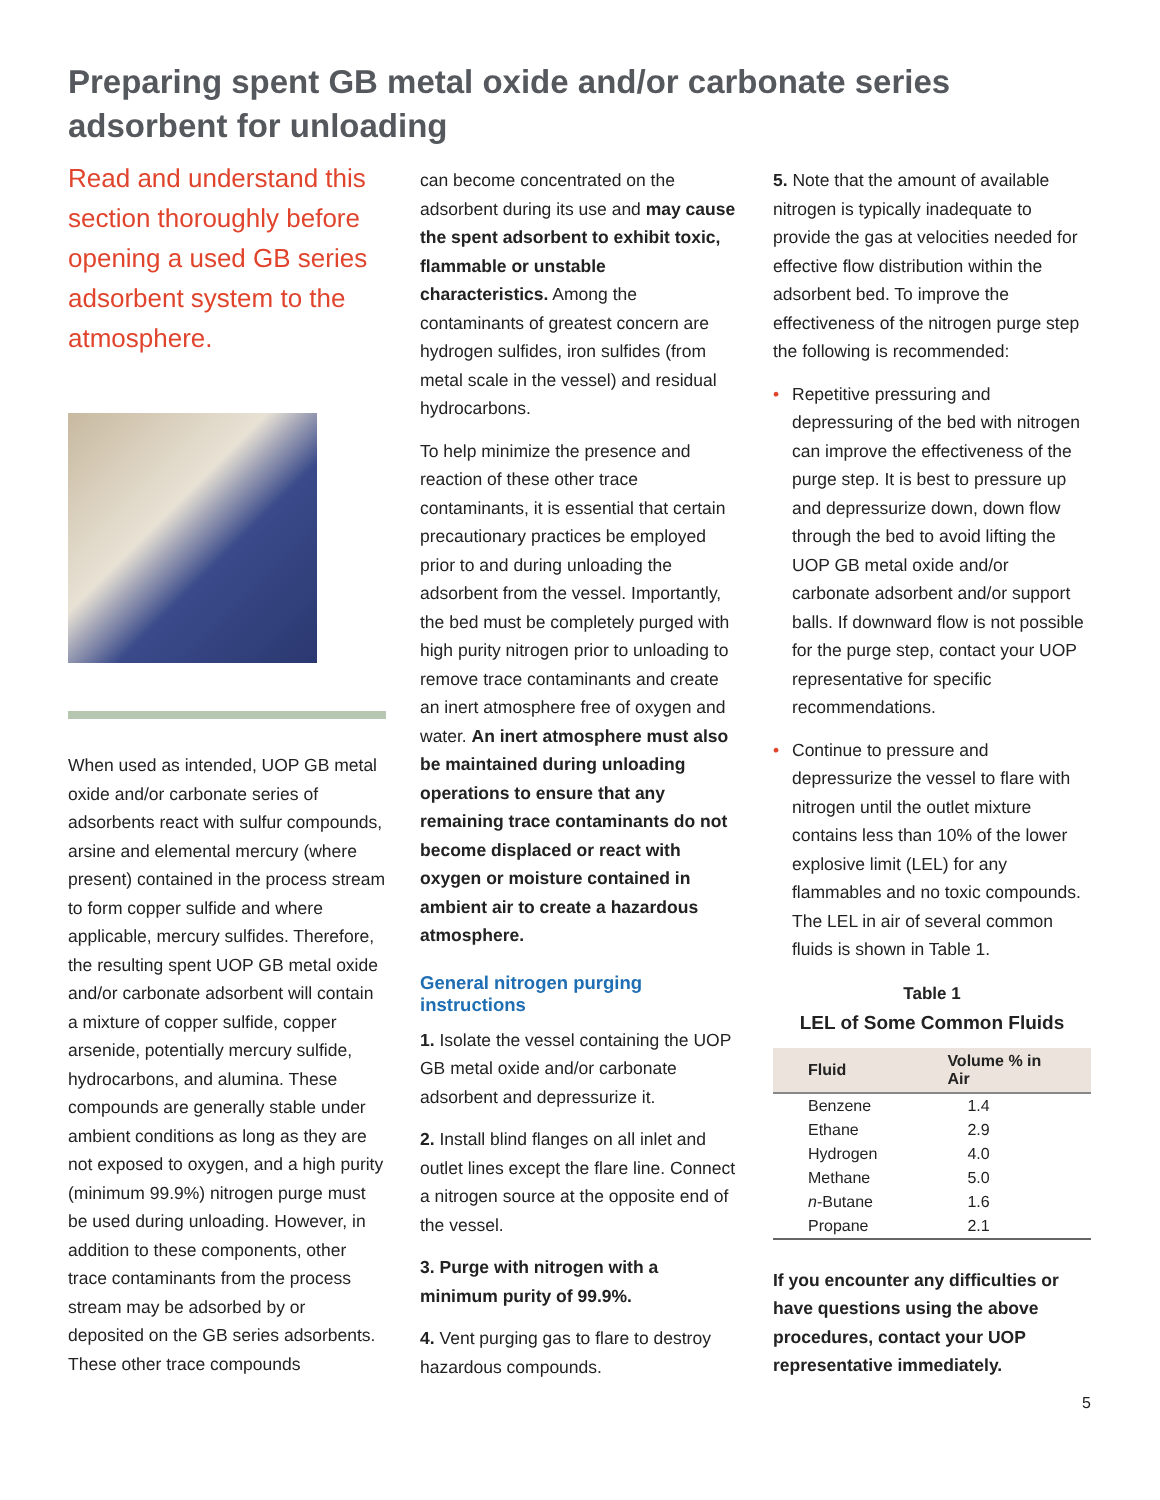Preparing spent GB metal oxide and/or carbonate series adsorbent for unloading
Read and understand this section thoroughly before opening a used GB series adsorbent system to the atmosphere.
When used as intended, UOP GB metal oxide and/or carbonate series of adsorbents react with sulfur compounds, arsine and elemental mercury (where present) contained in the process stream to form copper sulfide and where applicable, mercury sulfides. Therefore, the resulting spent UOP GB metal oxide and/or carbonate adsorbent will contain a mixture of copper sulfide, copper arsenide, potentially mercury sulfide, hydrocarbons, and alumina. These compounds are generally stable under ambient conditions as long as they are not exposed to oxygen, and a high purity (minimum 99.9%) nitrogen purge must be used during unloading. However, in addition to these components, other trace contaminants from the process stream may be adsorbed by or deposited on the GB series adsorbents. These other trace compounds
can become concentrated on the adsorbent during its use and may cause the spent adsorbent to exhibit toxic, flammable or unstable characteristics. Among the contaminants of greatest concern are hydrogen sulfides, iron sulfides (from metal scale in the vessel) and residual hydrocarbons.
To help minimize the presence and reaction of these other trace contaminants, it is essential that certain precautionary practices be employed prior to and during unloading the adsorbent from the vessel. Importantly, the bed must be completely purged with high purity nitrogen prior to unloading to remove trace contaminants and create an inert atmosphere free of oxygen and water. An inert atmosphere must also be maintained during unloading operations to ensure that any remaining trace contaminants do not become displaced or react with oxygen or moisture contained in ambient air to create a hazardous atmosphere.
General nitrogen purging instructions
1. Isolate the vessel containing the UOP GB metal oxide and/or carbonate adsorbent and depressurize it.
2. Install blind flanges on all inlet and outlet lines except the flare line. Connect a nitrogen source at the opposite end of the vessel.
3. Purge with nitrogen with a minimum purity of 99.9%.
4. Vent purging gas to flare to destroy hazardous compounds.
5. Note that the amount of available nitrogen is typically inadequate to provide the gas at velocities needed for effective flow distribution within the adsorbent bed. To improve the effectiveness of the nitrogen purge step the following is recommended:
• Repetitive pressuring and depressuring of the bed with nitrogen can improve the effectiveness of the purge step. It is best to pressure up and depressurize down, down flow through the bed to avoid lifting the UOP GB metal oxide and/or carbonate adsorbent and/or support balls. If downward flow is not possible for the purge step, contact your UOP representative for specific recommendations.
• Continue to pressure and depressurize the vessel to flare with nitrogen until the outlet mixture contains less than 10% of the lower explosive limit (LEL) for any flammables and no toxic compounds. The LEL in air of several common fluids is shown in Table 1.
Table 1
LEL of Some Common Fluids
| Fluid | Volume % in Air |
| --- | --- |
| Benzene | 1.4 |
| Ethane | 2.9 |
| Hydrogen | 4.0 |
| Methane | 5.0 |
| n -Butane | 1.6 |
| Propane | 2.1 |
If you encounter any difficulties or have questions using the above procedures, contact your UOP representative immediately.
5